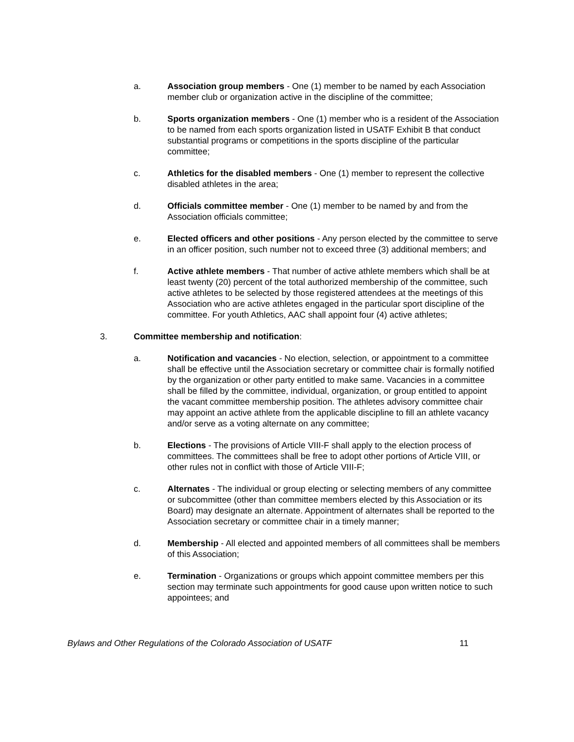a. Association group members - One (1) member to be named by each Association member club or organization active in the discipline of the committee;
b. Sports organization members - One (1) member who is a resident of the Association to be named from each sports organization listed in USATF Exhibit B that conduct substantial programs or competitions in the sports discipline of the particular committee;
c. Athletics for the disabled members - One (1) member to represent the collective disabled athletes in the area;
d. Officials committee member - One (1) member to be named by and from the Association officials committee;
e. Elected officers and other positions - Any person elected by the committee to serve in an officer position, such number not to exceed three (3) additional members; and
f. Active athlete members - That number of active athlete members which shall be at least twenty (20) percent of the total authorized membership of the committee, such active athletes to be selected by those registered attendees at the meetings of this Association who are active athletes engaged in the particular sport discipline of the committee. For youth Athletics, AAC shall appoint four (4) active athletes;
3. Committee membership and notification:
a. Notification and vacancies - No election, selection, or appointment to a committee shall be effective until the Association secretary or committee chair is formally notified by the organization or other party entitled to make same. Vacancies in a committee shall be filled by the committee, individual, organization, or group entitled to appoint the vacant committee membership position. The athletes advisory committee chair may appoint an active athlete from the applicable discipline to fill an athlete vacancy and/or serve as a voting alternate on any committee;
b. Elections - The provisions of Article VIII-F shall apply to the election process of committees. The committees shall be free to adopt other portions of Article VIII, or other rules not in conflict with those of Article VIII-F;
c. Alternates - The individual or group electing or selecting members of any committee or subcommittee (other than committee members elected by this Association or its Board) may designate an alternate. Appointment of alternates shall be reported to the Association secretary or committee chair in a timely manner;
d. Membership - All elected and appointed members of all committees shall be members of this Association;
e. Termination - Organizations or groups which appoint committee members per this section may terminate such appointments for good cause upon written notice to such appointees; and
Bylaws and Other Regulations of the Colorado Association of USATF 11